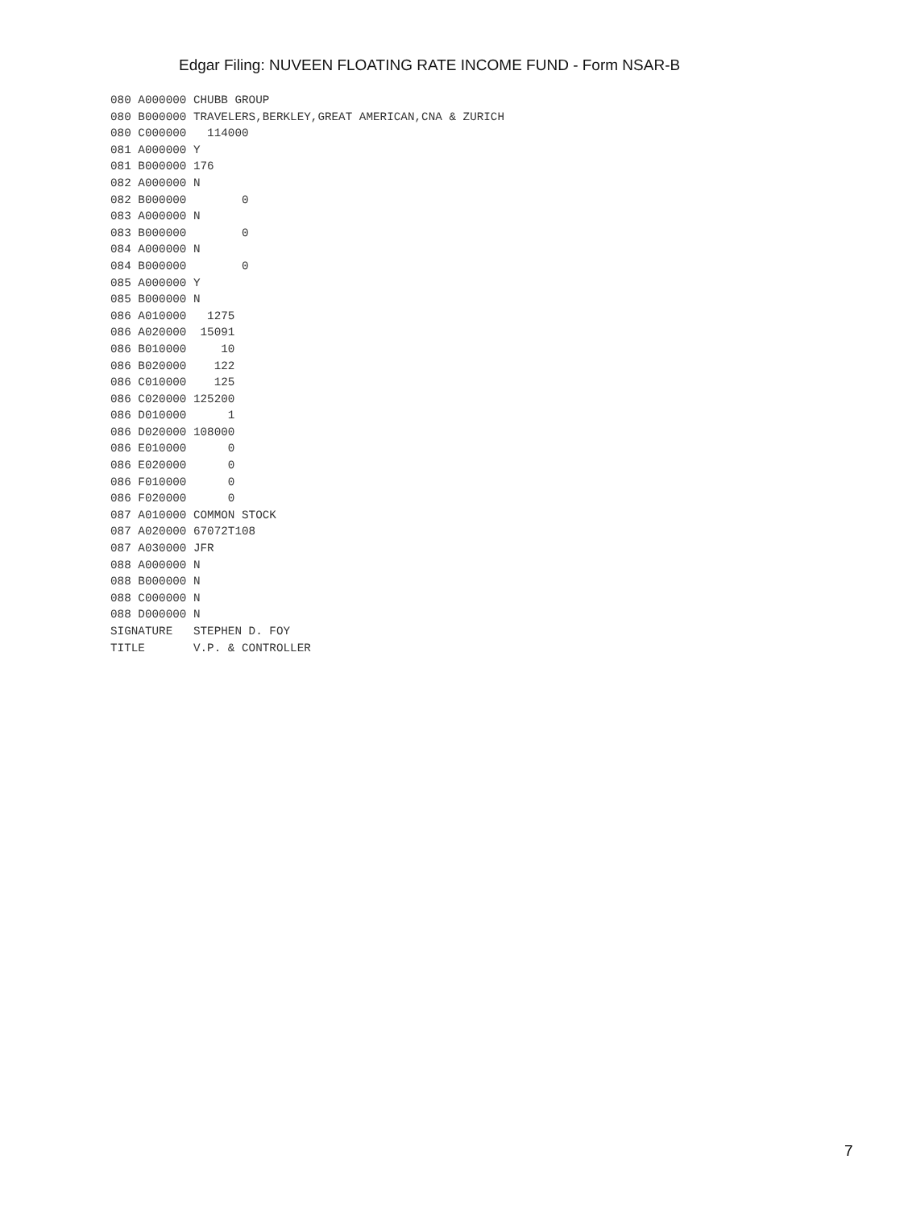Edgar Filing: NUVEEN FLOATING RATE INCOME FUND - Form NSAR-B
080 A000000 CHUBB GROUP
080 B000000 TRAVELERS,BERKLEY,GREAT AMERICAN,CNA & ZURICH
080 C000000   114000
081 A000000 Y
081 B000000 176
082 A000000 N
082 B000000        0
083 A000000 N
083 B000000        0
084 A000000 N
084 B000000        0
085 A000000 Y
085 B000000 N
086 A010000   1275
086 A020000  15091
086 B010000     10
086 B020000    122
086 C010000    125
086 C020000 125200
086 D010000      1
086 D020000 108000
086 E010000      0
086 E020000      0
086 F010000      0
086 F020000      0
087 A010000 COMMON STOCK
087 A020000 67072T108
087 A030000 JFR
088 A000000 N
088 B000000 N
088 C000000 N
088 D000000 N
SIGNATURE   STEPHEN D. FOY
TITLE       V.P. & CONTROLLER
7